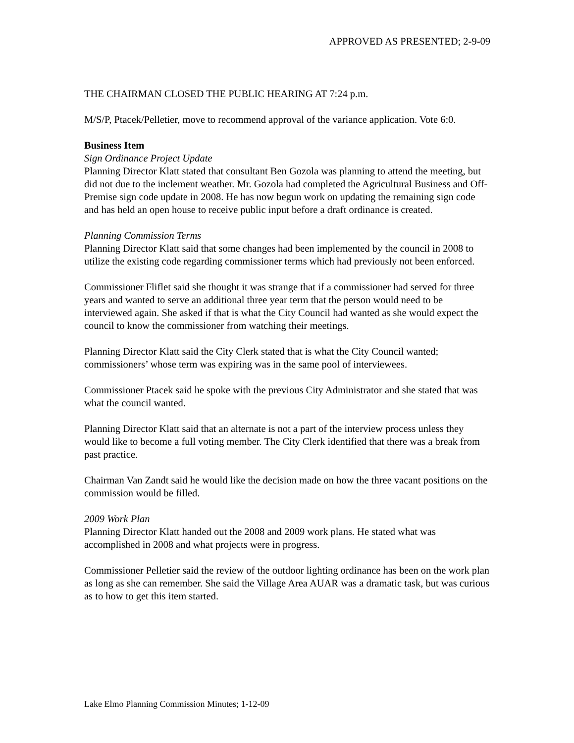APPROVED AS PRESENTED; 2-9-09
THE CHAIRMAN CLOSED THE PUBLIC HEARING AT 7:24 p.m.
M/S/P, Ptacek/Pelletier, move to recommend approval of the variance application. Vote 6:0.
Business Item
Sign Ordinance Project Update
Planning Director Klatt stated that consultant Ben Gozola was planning to attend the meeting, but did not due to the inclement weather. Mr. Gozola had completed the Agricultural Business and Off-Premise sign code update in 2008. He has now begun work on updating the remaining sign code and has held an open house to receive public input before a draft ordinance is created.
Planning Commission Terms
Planning Director Klatt said that some changes had been implemented by the council in 2008 to utilize the existing code regarding commissioner terms which had previously not been enforced.
Commissioner Fliflet said she thought it was strange that if a commissioner had served for three years and wanted to serve an additional three year term that the person would need to be interviewed again. She asked if that is what the City Council had wanted as she would expect the council to know the commissioner from watching their meetings.
Planning Director Klatt said the City Clerk stated that is what the City Council wanted; commissioners’ whose term was expiring was in the same pool of interviewees.
Commissioner Ptacek said he spoke with the previous City Administrator and she stated that was what the council wanted.
Planning Director Klatt said that an alternate is not a part of the interview process unless they would like to become a full voting member. The City Clerk identified that there was a break from past practice.
Chairman Van Zandt said he would like the decision made on how the three vacant positions on the commission would be filled.
2009 Work Plan
Planning Director Klatt handed out the 2008 and 2009 work plans. He stated what was accomplished in 2008 and what projects were in progress.
Commissioner Pelletier said the review of the outdoor lighting ordinance has been on the work plan as long as she can remember. She said the Village Area AUAR was a dramatic task, but was curious as to how to get this item started.
Lake Elmo Planning Commission Minutes; 1-12-09